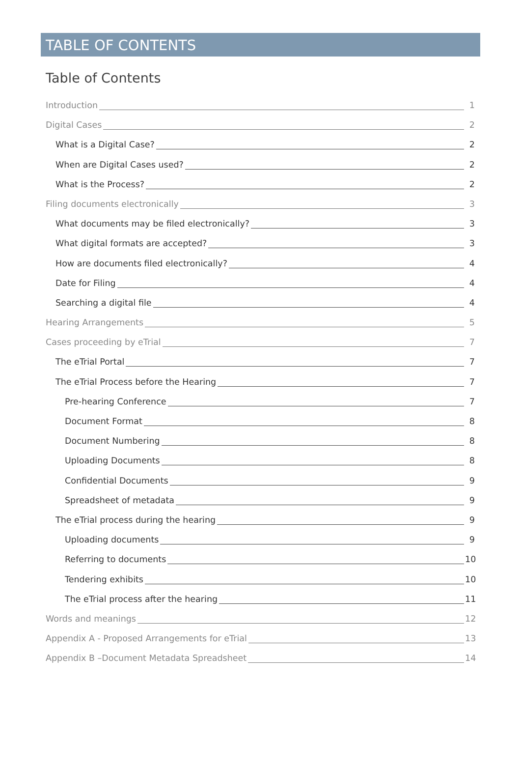TABLE OF CONTENTS
Table of Contents
Introduction 1
Digital Cases 2
What is a Digital Case? 2
When are Digital Cases used? 2
What is the Process? 2
Filing documents electronically 3
What documents may be filed electronically? 3
What digital formats are accepted? 3
How are documents filed electronically? 4
Date for Filing 4
Searching a digital file 4
Hearing Arrangements 5
Cases proceeding by eTrial 7
The eTrial Portal 7
The eTrial Process before the Hearing 7
Pre-hearing Conference 7
Document Format 8
Document Numbering 8
Uploading Documents 8
Confidential Documents 9
Spreadsheet of metadata 9
The eTrial process during the hearing 9
Uploading documents 9
Referring to documents 10
Tendering exhibits 10
The eTrial process after the hearing 11
Words and meanings 12
Appendix A - Proposed Arrangements for eTrial 13
Appendix B –Document Metadata Spreadsheet 14